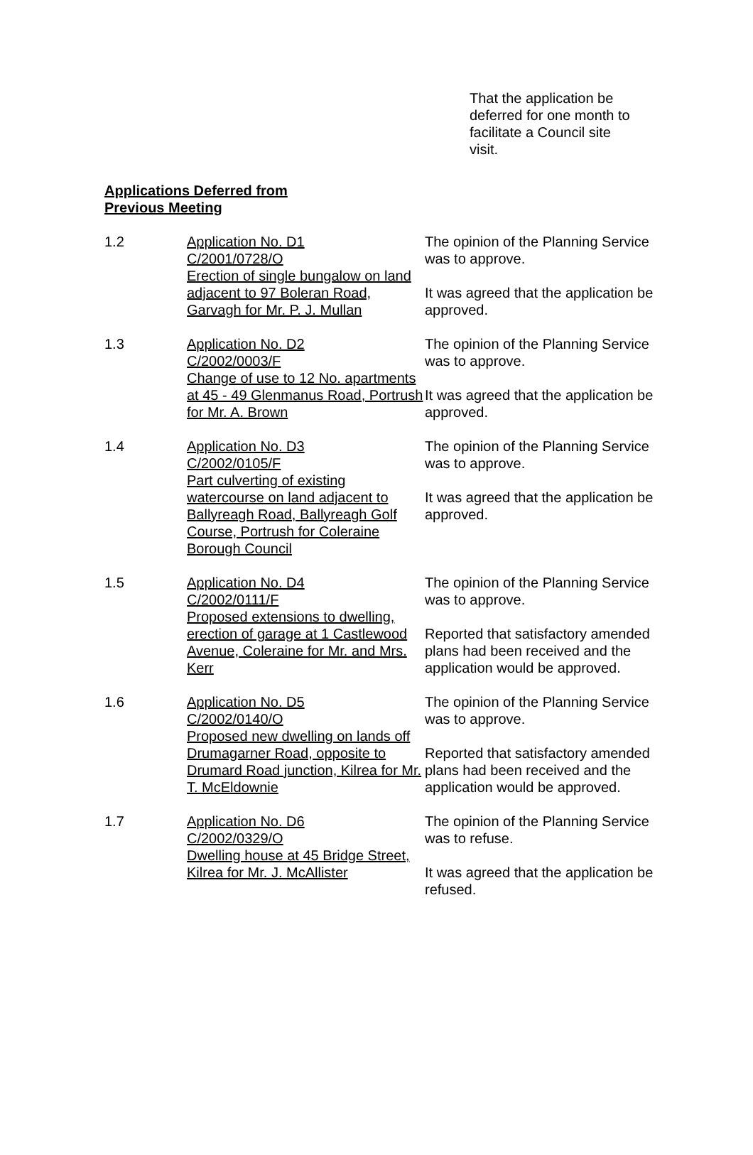That the application be deferred for one month to facilitate a Council site visit.
Applications Deferred from Previous Meeting
1.2 Application No. D1
C/2001/0728/O
Erection of single bungalow on land adjacent to 97 Boleran Road, Garvagh for Mr. P. J. Mullan
The opinion of the Planning Service was to approve.
It was agreed that the application be approved.
1.3 Application No. D2
C/2002/0003/F
Change of use to 12 No. apartments at 45 - 49 Glenmanus Road, Portrush for Mr. A. Brown
The opinion of the Planning Service was to approve.
It was agreed that the application be approved.
1.4 Application No. D3
C/2002/0105/F
Part culverting of existing watercourse on land adjacent to Ballyreagh Road, Ballyreagh Golf Course, Portrush for Coleraine Borough Council
The opinion of the Planning Service was to approve.
It was agreed that the application be approved.
1.5 Application No. D4
C/2002/0111/F
Proposed extensions to dwelling, erection of garage at 1 Castlewood Avenue, Coleraine for Mr. and Mrs. Kerr
The opinion of the Planning Service was to approve.
Reported that satisfactory amended plans had been received and the application would be approved.
1.6 Application No. D5
C/2002/0140/O
Proposed new dwelling on lands off Drumagarner Road, opposite to Drumard Road junction, Kilrea for Mr. T. McEldownie
The opinion of the Planning Service was to approve.
Reported that satisfactory amended plans had been received and the application would be approved.
1.7 Application No. D6
C/2002/0329/O
Dwelling house at 45 Bridge Street, Kilrea for Mr. J. McAllister
The opinion of the Planning Service was to refuse.
It was agreed that the application be refused.